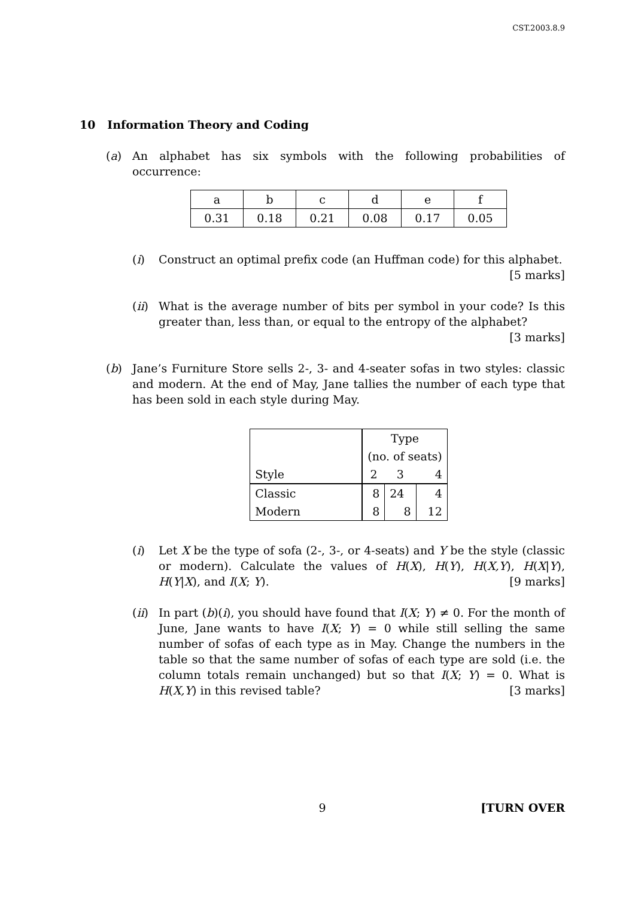CST.2003.8.9
10 Information Theory and Coding
(a) An alphabet has six symbols with the following probabilities of occurrence:
| a | b | c | d | e | f |
| 0.31 | 0.18 | 0.21 | 0.08 | 0.17 | 0.05 |
(i) Construct an optimal prefix code (an Huffman code) for this alphabet.
[5 marks]
(ii)
What is the average number of bits per symbol in your code? Is this greater than, less than, or equal to the entropy of the alphabet?
[3 marks]
(b) Jane’s Furniture Store sells 2-, 3- and 4-seater sofas in two styles: classic and modern. At the end of May, Jane tallies the number of each type that has been sold in each style during May.
| | Type | | |
| | (no. of seats) | | |
| Style | 2 | 3 | 4 |
| Classic | 8 | 24 | 4 |
| Modern | 8 | 8 | 12 |
(i) Let X be the type of sofa (2-, 3-, or 4-seats) and Y be the style (classic or modern). Calculate the values of H(X), H(Y), H(X,Y), H(X|Y), H(Y|X), and I(X; Y). [9 marks]
(ii)
In part (b)(i), you should have found that I(X; Y) ≠ 0. For the month of June, Jane wants to have I(X; Y) = 0 while still selling the same number of sofas of each type as in May. Change the numbers in the table so that the same number of sofas of each type are sold (i.e. the column totals remain unchanged) but so that I(X; Y) = 0. What is H(X,Y) in this revised table? [3 marks]
9 [TURN OVER